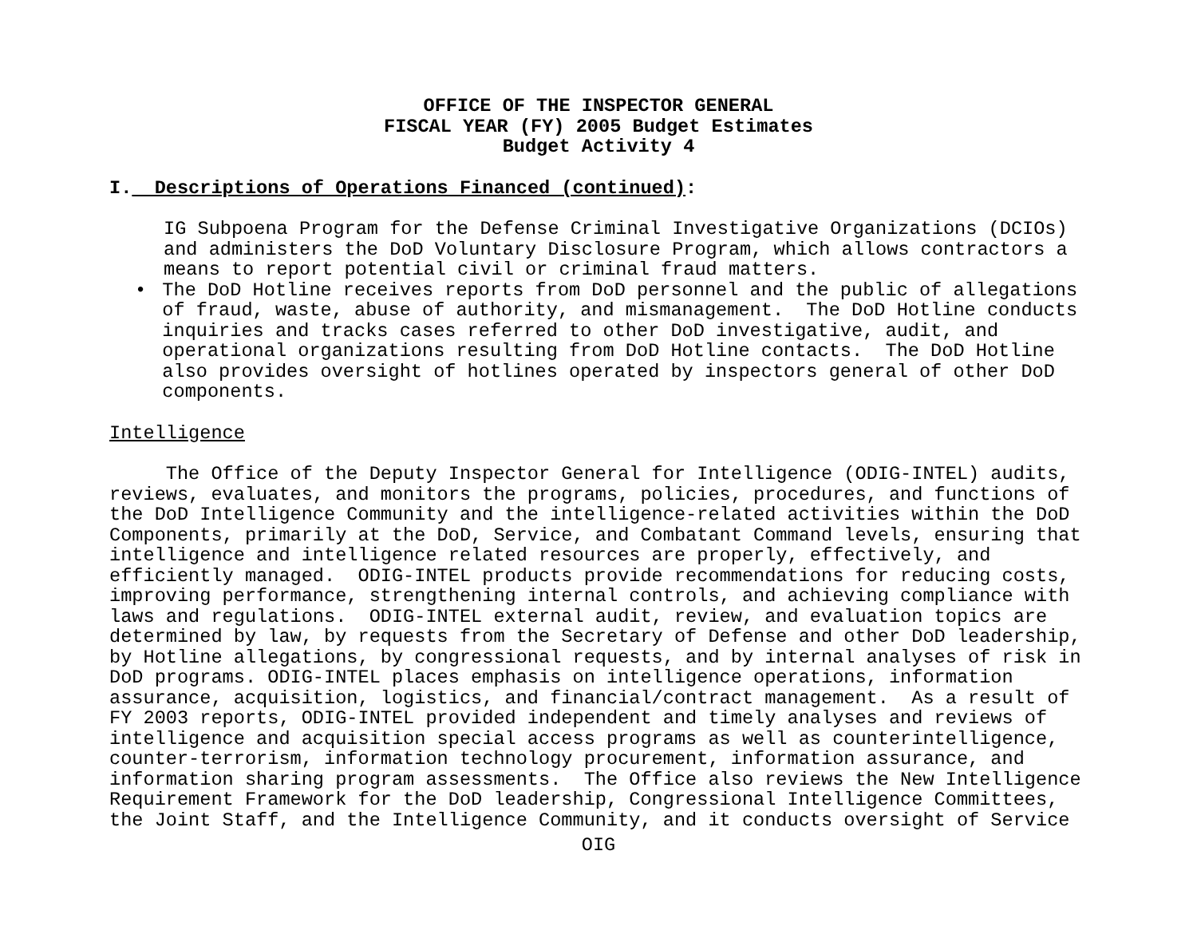OFFICE OF THE INSPECTOR GENERAL
FISCAL YEAR (FY) 2005 Budget Estimates
Budget Activity 4
I. Descriptions of Operations Financed (continued):
IG Subpoena Program for the Defense Criminal Investigative Organizations (DCIOs)
and administers the DoD Voluntary Disclosure Program, which allows contractors a
means to report potential civil or criminal fraud matters.
• The DoD Hotline receives reports from DoD personnel and the public of allegations
of fraud, waste, abuse of authority, and mismanagement. The DoD Hotline conducts
inquiries and tracks cases referred to other DoD investigative, audit, and
operational organizations resulting from DoD Hotline contacts. The DoD Hotline
also provides oversight of hotlines operated by inspectors general of other DoD
components.
Intelligence
The Office of the Deputy Inspector General for Intelligence (ODIG-INTEL) audits, reviews, evaluates, and monitors the programs, policies, procedures, and functions of the DoD Intelligence Community and the intelligence-related activities within the DoD Components, primarily at the DoD, Service, and Combatant Command levels, ensuring that intelligence and intelligence related resources are properly, effectively, and efficiently managed. ODIG-INTEL products provide recommendations for reducing costs, improving performance, strengthening internal controls, and achieving compliance with laws and regulations. ODIG-INTEL external audit, review, and evaluation topics are determined by law, by requests from the Secretary of Defense and other DoD leadership, by Hotline allegations, by congressional requests, and by internal analyses of risk in DoD programs. ODIG-INTEL places emphasis on intelligence operations, information assurance, acquisition, logistics, and financial/contract management. As a result of FY 2003 reports, ODIG-INTEL provided independent and timely analyses and reviews of intelligence and acquisition special access programs as well as counterintelligence, counter-terrorism, information technology procurement, information assurance, and information sharing program assessments. The Office also reviews the New Intelligence Requirement Framework for the DoD leadership, Congressional Intelligence Committees, the Joint Staff, and the Intelligence Community, and it conducts oversight of Service
OIG